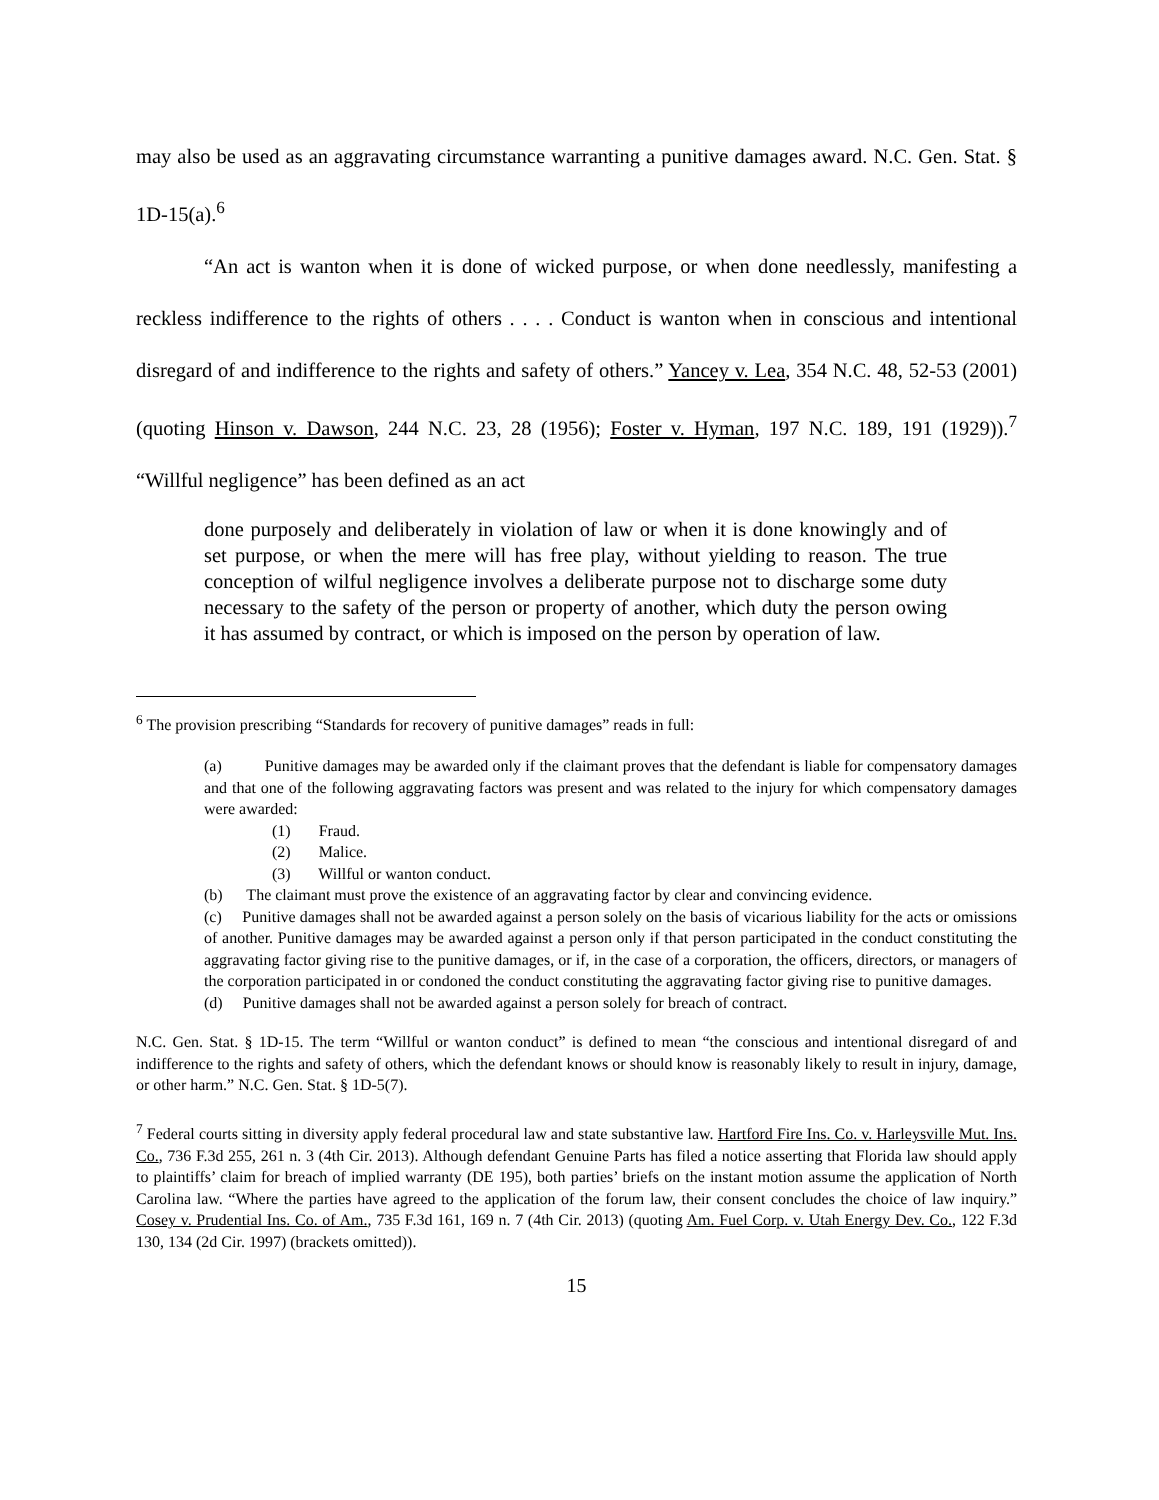may also be used as an aggravating circumstance warranting a punitive damages award. N.C. Gen. Stat. § 1D-15(a).<sup>6</sup>
“An act is wanton when it is done of wicked purpose, or when done needlessly, manifesting a reckless indifference to the rights of others . . . . Conduct is wanton when in conscious and intentional disregard of and indifference to the rights and safety of others.” Yancey v. Lea, 354 N.C. 48, 52-53 (2001) (quoting Hinson v. Dawson, 244 N.C. 23, 28 (1956); Foster v. Hyman, 197 N.C. 189, 191 (1929)).<sup>7</sup> “Willful negligence” has been defined as an act
done purposely and deliberately in violation of law or when it is done knowingly and of set purpose, or when the mere will has free play, without yielding to reason. The true conception of wilful negligence involves a deliberate purpose not to discharge some duty necessary to the safety of the person or property of another, which duty the person owing it has assumed by contract, or which is imposed on the person by operation of law.
<sup>6</sup> The provision prescribing “Standards for recovery of punitive damages” reads in full:
(a) Punitive damages may be awarded only if the claimant proves that the defendant is liable for compensatory damages and that one of the following aggravating factors was present and was related to the injury for which compensatory damages were awarded:
(1) Fraud.
(2) Malice.
(3) Willful or wanton conduct.
(b) The claimant must prove the existence of an aggravating factor by clear and convincing evidence.
(c) Punitive damages shall not be awarded against a person solely on the basis of vicarious liability for the acts or omissions of another. Punitive damages may be awarded against a person only if that person participated in the conduct constituting the aggravating factor giving rise to the punitive damages, or if, in the case of a corporation, the officers, directors, or managers of the corporation participated in or condoned the conduct constituting the aggravating factor giving rise to punitive damages.
(d) Punitive damages shall not be awarded against a person solely for breach of contract.
N.C. Gen. Stat. § 1D-15. The term “Willful or wanton conduct” is defined to mean “the conscious and intentional disregard of and indifference to the rights and safety of others, which the defendant knows or should know is reasonably likely to result in injury, damage, or other harm.” N.C. Gen. Stat. § 1D-5(7).
<sup>7</sup> Federal courts sitting in diversity apply federal procedural law and state substantive law. Hartford Fire Ins. Co. v. Harleysville Mut. Ins. Co., 736 F.3d 255, 261 n. 3 (4th Cir. 2013). Although defendant Genuine Parts has filed a notice asserting that Florida law should apply to plaintiffs’ claim for breach of implied warranty (DE 195), both parties’ briefs on the instant motion assume the application of North Carolina law. “Where the parties have agreed to the application of the forum law, their consent concludes the choice of law inquiry.” Cosey v. Prudential Ins. Co. of Am., 735 F.3d 161, 169 n. 7 (4th Cir. 2013) (quoting Am. Fuel Corp. v. Utah Energy Dev. Co., 122 F.3d 130, 134 (2d Cir. 1997) (brackets omitted)).
15